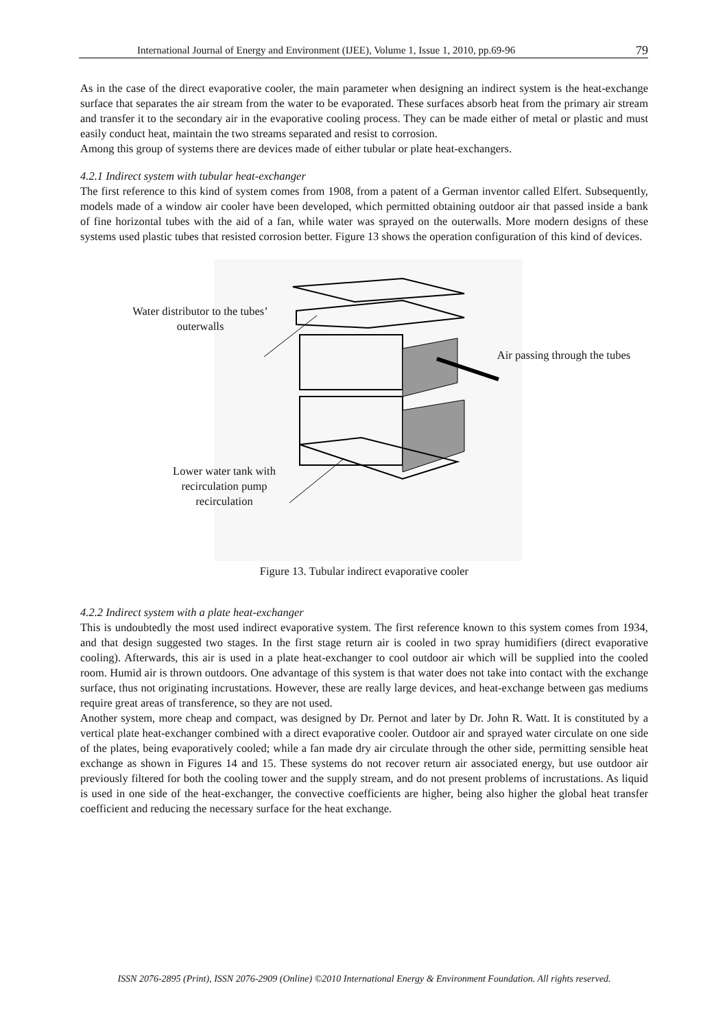International Journal of Energy and Environment (IJEE), Volume 1, Issue 1, 2010, pp.69-96 79
As in the case of the direct evaporative cooler, the main parameter when designing an indirect system is the heat-exchange surface that separates the air stream from the water to be evaporated. These surfaces absorb heat from the primary air stream and transfer it to the secondary air in the evaporative cooling process. They can be made either of metal or plastic and must easily conduct heat, maintain the two streams separated and resist to corrosion.
Among this group of systems there are devices made of either tubular or plate heat-exchangers.
4.2.1 Indirect system with tubular heat-exchanger
The first reference to this kind of system comes from 1908, from a patent of a German inventor called Elfert. Subsequently, models made of a window air cooler have been developed, which permitted obtaining outdoor air that passed inside a bank of fine horizontal tubes with the aid of a fan, while water was sprayed on the outerwalls. More modern designs of these systems used plastic tubes that resisted corrosion better. Figure 13 shows the operation configuration of this kind of devices.
Water distributor to the tubes’ outerwalls
Air passing through the tubes
Lower water tank with recirculation pump recirculation
Figure 13. Tubular indirect evaporative cooler
4.2.2 Indirect system with a plate heat-exchanger
This is undoubtedly the most used indirect evaporative system. The first reference known to this system comes from 1934, and that design suggested two stages. In the first stage return air is cooled in two spray humidifiers (direct evaporative cooling). Afterwards, this air is used in a plate heat-exchanger to cool outdoor air which will be supplied into the cooled room. Humid air is thrown outdoors. One advantage of this system is that water does not take into contact with the exchange surface, thus not originating incrustations. However, these are really large devices, and heat-exchange between gas mediums require great areas of transference, so they are not used.
Another system, more cheap and compact, was designed by Dr. Pernot and later by Dr. John R. Watt. It is constituted by a vertical plate heat-exchanger combined with a direct evaporative cooler. Outdoor air and sprayed water circulate on one side of the plates, being evaporatively cooled; while a fan made dry air circulate through the other side, permitting sensible heat exchange as shown in Figures 14 and 15. These systems do not recover return air associated energy, but use outdoor air previously filtered for both the cooling tower and the supply stream, and do not present problems of incrustations. As liquid is used in one side of the heat-exchanger, the convective coefficients are higher, being also higher the global heat transfer coefficient and reducing the necessary surface for the heat exchange.
ISSN 2076-2895 (Print), ISSN 2076-2909 (Online) ©2010 International Energy & Environment Foundation. All rights reserved.